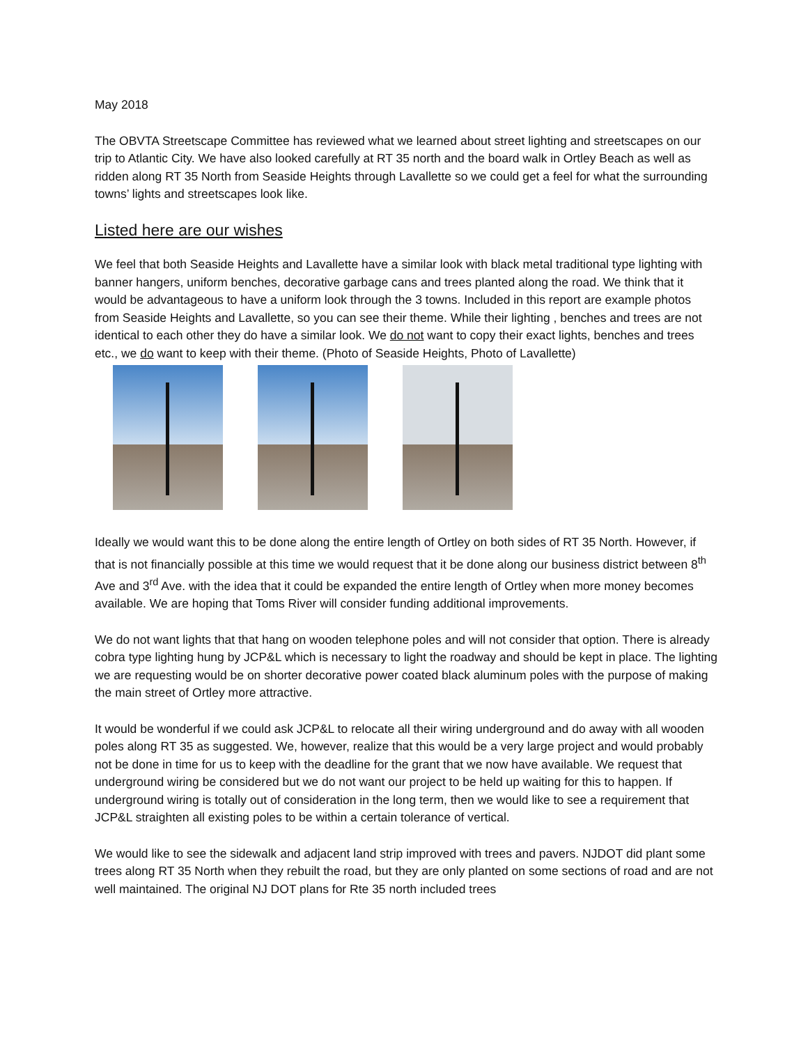May 2018
The OBVTA Streetscape Committee has reviewed what we learned about street lighting and streetscapes on our trip to Atlantic City. We have also looked carefully at RT 35 north and the board walk in Ortley Beach as well as ridden along RT 35 North from Seaside Heights through Lavallette so we could get a feel for what the surrounding towns’ lights and streetscapes look like.
Listed here are our wishes
We feel that both Seaside Heights and Lavallette have a similar look with black metal traditional type lighting with banner hangers, uniform benches, decorative garbage cans and trees planted along the road. We think that it would be advantageous to have a uniform look through the 3 towns. Included in this report are example photos from Seaside Heights and Lavallette, so you can see their theme. While their lighting , benches and trees are not identical to each other they do have a similar look. We do not want to copy their exact lights, benches and trees etc., we do want to keep with their theme. (Photo of Seaside Heights, Photo of Lavallette)
Ideally we would want this to be done along the entire length of Ortley on both sides of RT 35 North. However, if that is not financially possible at this time we would request that it be done along our business district between 8<sup>th</sup> Ave and 3<sup>rd</sup> Ave. with the idea that it could be expanded the entire length of Ortley when more money becomes available. We are hoping that Toms River will consider funding additional improvements.
We do not want lights that that hang on wooden telephone poles and will not consider that option. There is already cobra type lighting hung by JCP&L which is necessary to light the roadway and should be kept in place. The lighting we are requesting would be on shorter decorative power coated black aluminum poles with the purpose of making the main street of Ortley more attractive.
It would be wonderful if we could ask JCP&L to relocate all their wiring underground and do away with all wooden poles along RT 35 as suggested. We, however, realize that this would be a very large project and would probably not be done in time for us to keep with the deadline for the grant that we now have available. We request that underground wiring be considered but we do not want our project to be held up waiting for this to happen. If underground wiring is totally out of consideration in the long term, then we would like to see a requirement that JCP&L straighten all existing poles to be within a certain tolerance of vertical.
We would like to see the sidewalk and adjacent land strip improved with trees and pavers. NJDOT did plant some trees along RT 35 North when they rebuilt the road, but they are only planted on some sections of road and are not well maintained. The original NJ DOT plans for Rte 35 north included trees